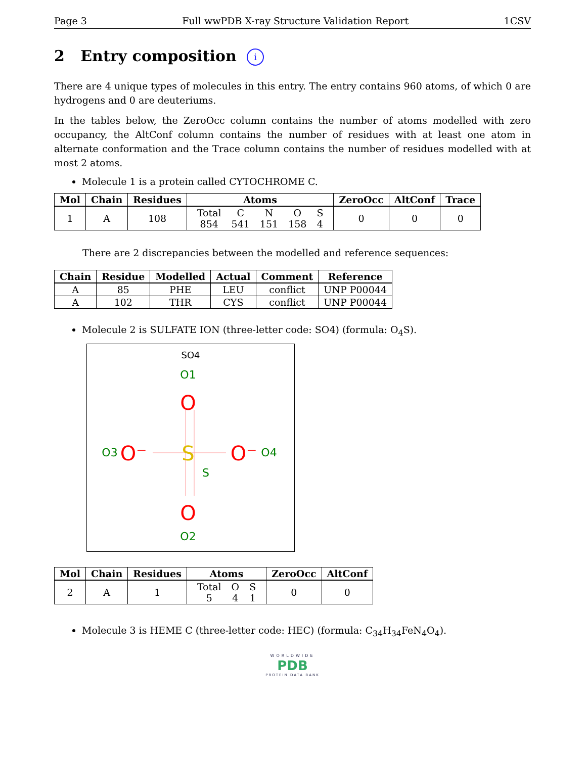Page 3 Full wwPDB X-ray Structure Validation Report 1CSV
2 Entry composition i
There are 4 unique types of molecules in this entry. The entry contains 960 atoms, of which 0 are hydrogens and 0 are deuteriums.
In the tables below, the ZeroOcc column contains the number of atoms modelled with zero occupancy, the AltConf column contains the number of residues with at least one atom in alternate conformation and the Trace column contains the number of residues modelled with at most 2 atoms.
Molecule 1 is a protein called CYTOCHROME C.
| Mol | Chain | Residues | Atoms | ZeroOcc | AltConf | Trace |
| --- | --- | --- | --- | --- | --- | --- |
| 1 | A | 108 | / Total / C / N / O / S / / 854 / 541 / 151 / 158 / 4 / | 0 | 0 | 0 |
There are 2 discrepancies between the modelled and reference sequences:
| Chain | Residue | Modelled | Actual | Comment | Reference |
| --- | --- | --- | --- | --- | --- |
| A | 85 | PHE | LEU | conflict | UNP P00044 |
| A | 102 | THR | CYS | conflict | UNP P00044 |
Molecule 2 is SULFATE ION (three-letter code: SO4) (formula: O<sub>4</sub>S).
SO4
O1
O
S
S
O3
O⁻
O⁻
O4
O
O2
| Mol | Chain | Residues | Atoms | ZeroOcc | AltConf |
| --- | --- | --- | --- | --- | --- |
| 2 | A | 1 | / Total / O / S / / 5 / 4 / 1 / | 0 | 0 |
Molecule 3 is HEME C (three-letter code: HEC) (formula: C<sub>34</sub>H<sub>34</sub>FeN<sub>4</sub>O<sub>4</sub>).
WORLDWIDE
PDB
PROTEIN DATA BANK